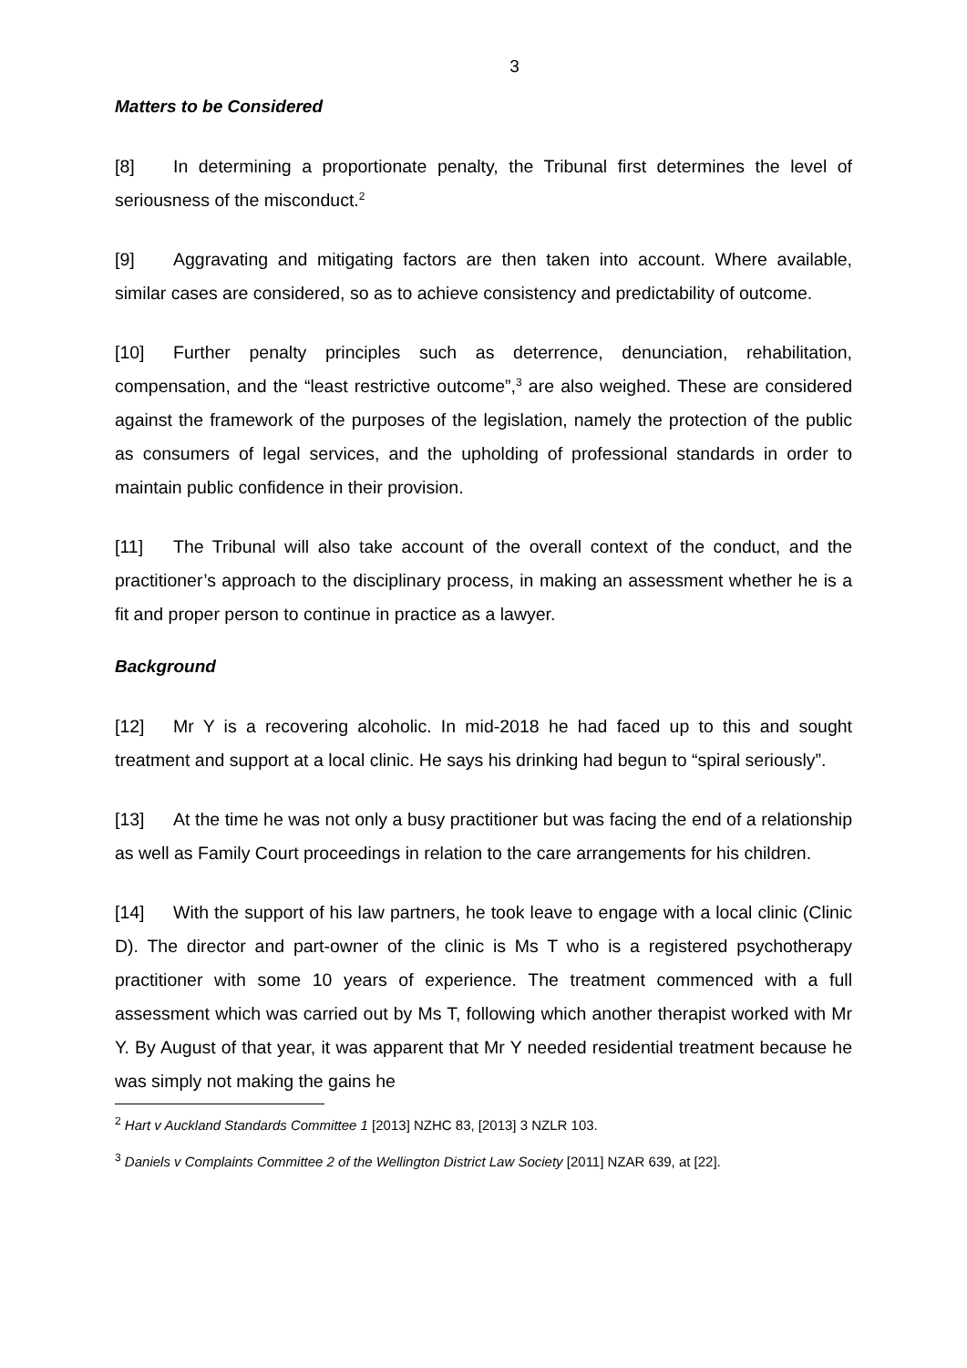3
Matters to be Considered
[8] In determining a proportionate penalty, the Tribunal first determines the level of seriousness of the misconduct.<sup>2</sup>
[9] Aggravating and mitigating factors are then taken into account. Where available, similar cases are considered, so as to achieve consistency and predictability of outcome.
[10] Further penalty principles such as deterrence, denunciation, rehabilitation, compensation, and the “least restrictive outcome”,<sup>3</sup> are also weighed. These are considered against the framework of the purposes of the legislation, namely the protection of the public as consumers of legal services, and the upholding of professional standards in order to maintain public confidence in their provision.
[11] The Tribunal will also take account of the overall context of the conduct, and the practitioner’s approach to the disciplinary process, in making an assessment whether he is a fit and proper person to continue in practice as a lawyer.
Background
[12] Mr Y is a recovering alcoholic. In mid-2018 he had faced up to this and sought treatment and support at a local clinic. He says his drinking had begun to “spiral seriously”.
[13] At the time he was not only a busy practitioner but was facing the end of a relationship as well as Family Court proceedings in relation to the care arrangements for his children.
[14] With the support of his law partners, he took leave to engage with a local clinic (Clinic D). The director and part-owner of the clinic is Ms T who is a registered psychotherapy practitioner with some 10 years of experience. The treatment commenced with a full assessment which was carried out by Ms T, following which another therapist worked with Mr Y. By August of that year, it was apparent that Mr Y needed residential treatment because he was simply not making the gains he
<sup>2</sup> Hart v Auckland Standards Committee 1 [2013] NZHC 83, [2013] 3 NZLR 103.
<sup>3</sup> Daniels v Complaints Committee 2 of the Wellington District Law Society [2011] NZAR 639, at [22].